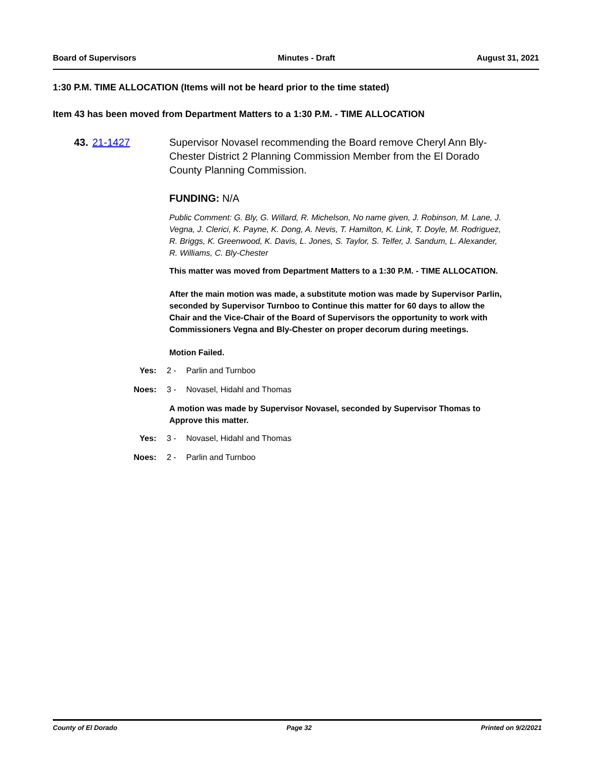Board of Supervisors Minutes - Draft August 31, 2021
1:30 P.M. TIME ALLOCATION (Items will not be heard prior to the time stated)
Item 43 has been moved from Department Matters to a 1:30 P.M. - TIME ALLOCATION
43. 21-1427 Supervisor Novasel recommending the Board remove Cheryl Ann Bly-Chester District 2 Planning Commission Member from the El Dorado County Planning Commission.
FUNDING: N/A
Public Comment: G. Bly, G. Willard, R. Michelson, No name given, J. Robinson, M. Lane, J. Vegna, J. Clerici, K. Payne, K. Dong, A. Nevis, T. Hamilton, K. Link, T. Doyle, M. Rodriguez, R. Briggs, K. Greenwood, K. Davis, L. Jones, S. Taylor, S. Telfer, J. Sandum, L. Alexander, R. Williams, C. Bly-Chester
This matter was moved from Department Matters to a 1:30 P.M. - TIME ALLOCATION.
After the main motion was made, a substitute motion was made by Supervisor Parlin, seconded by Supervisor Turnboo to Continue this matter for 60 days to allow the Chair and the Vice-Chair of the Board of Supervisors the opportunity to work with Commissioners Vegna and Bly-Chester on proper decorum during meetings.
Motion Failed.
Yes: 2 - Parlin and Turnboo
Noes: 3 - Novasel, Hidahl and Thomas
A motion was made by Supervisor Novasel, seconded by Supervisor Thomas to Approve this matter.
Yes: 3 - Novasel, Hidahl and Thomas
Noes: 2 - Parlin and Turnboo
County of El Dorado Page 32 Printed on 9/2/2021